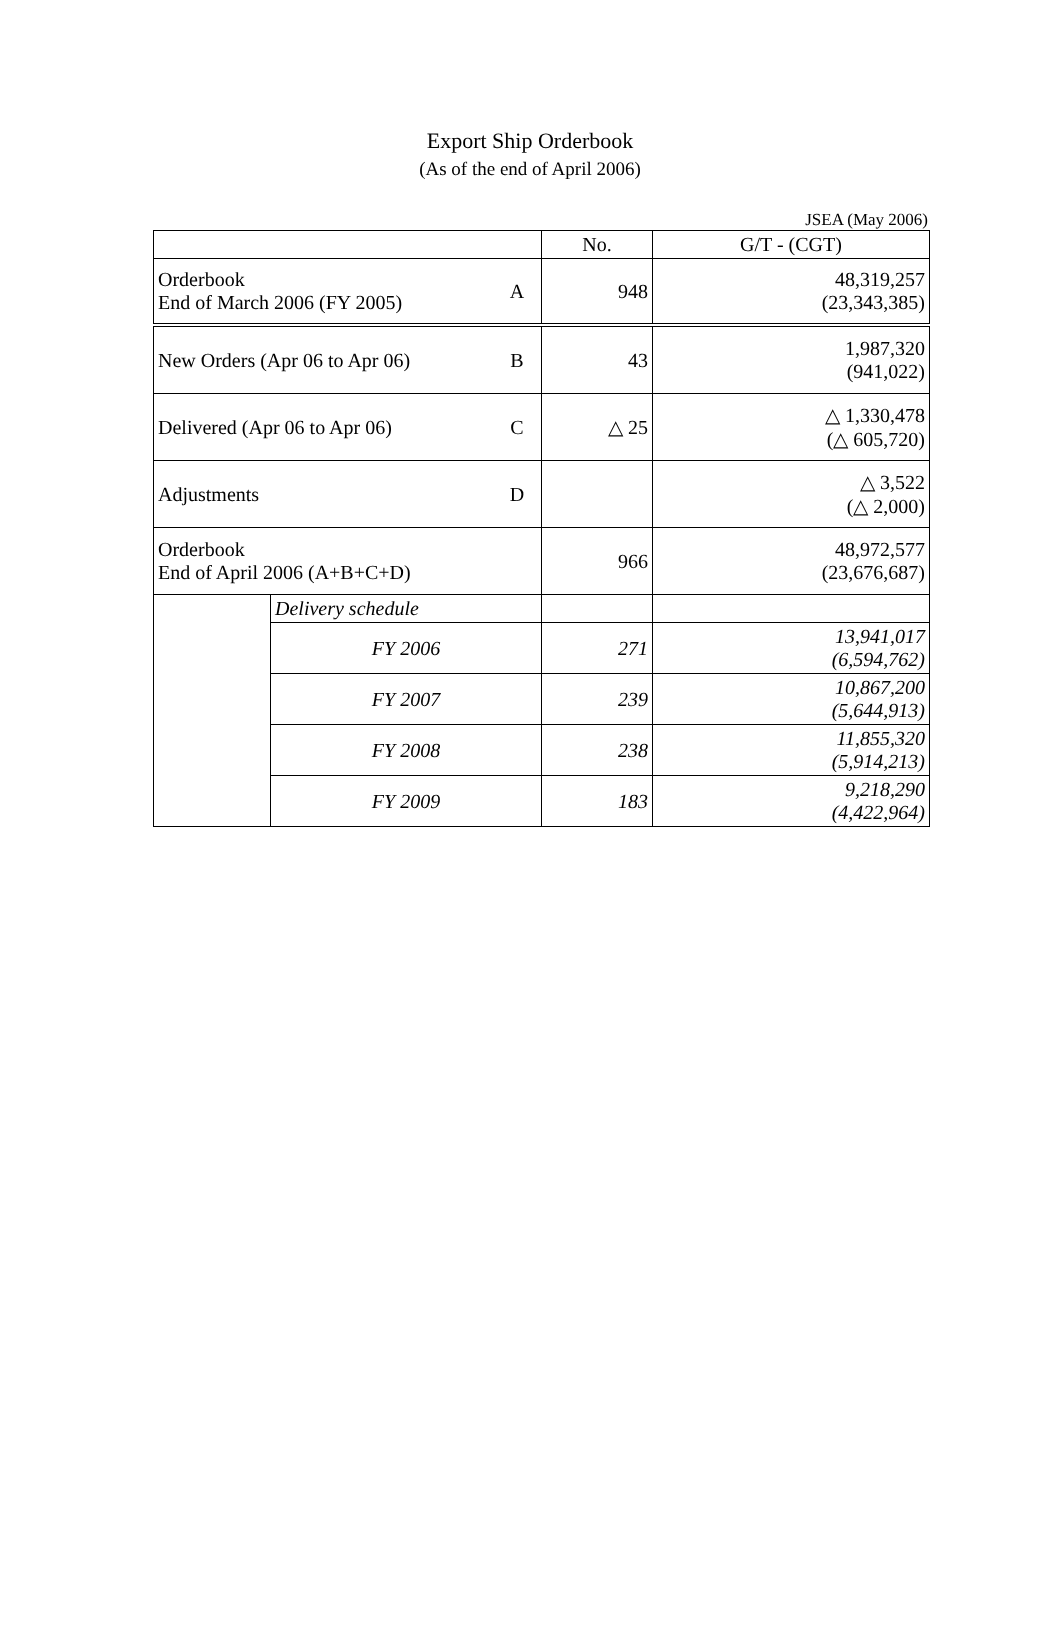Export Ship Orderbook
(As of the end of April 2006)
JSEA (May 2006)
| | | | No. | G/T - (CGT) |
| --- | --- | --- | --- | --- |
| Orderbook End of March 2006 (FY 2005) | | A | 948 | 48,319,257 (23,343,385) |
| New Orders (Apr 06 to Apr 06) | | B | 43 | 1,987,320 (941,022) |
| Delivered (Apr 06 to Apr 06) | | C | △ 25 | △ 1,330,478 (△ 605,720) |
| Adjustments | | D | | △ 3,522 (△ 2,000) |
| Orderbook End of April 2006 (A+B+C+D) | | | 966 | 48,972,577 (23,676,687) |
| | Delivery schedule | | | |
| | FY 2006 | | 271 | 13,941,017 (6,594,762) |
| | FY 2007 | | 239 | 10,867,200 (5,644,913) |
| | FY 2008 | | 238 | 11,855,320 (5,914,213) |
| | FY 2009 | | 183 | 9,218,290 (4,422,964) |